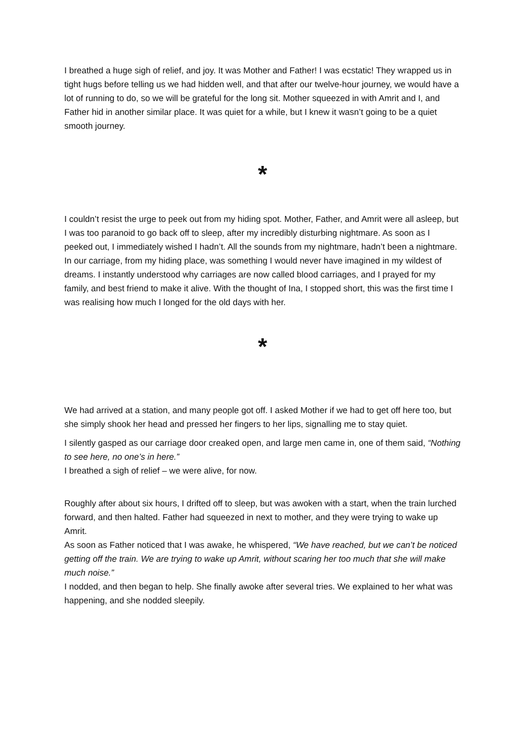I breathed a huge sigh of relief, and joy. It was Mother and Father! I was ecstatic! They wrapped us in tight hugs before telling us we had hidden well, and that after our twelve-hour journey, we would have a lot of running to do, so we will be grateful for the long sit. Mother squeezed in with Amrit and I, and Father hid in another similar place. It was quiet for a while, but I knew it wasn’t going to be a quiet smooth journey.
*
I couldn’t resist the urge to peek out from my hiding spot. Mother, Father, and Amrit were all asleep, but I was too paranoid to go back off to sleep, after my incredibly disturbing nightmare. As soon as I peeked out, I immediately wished I hadn’t. All the sounds from my nightmare, hadn’t been a nightmare. In our carriage, from my hiding place, was something I would never have imagined in my wildest of dreams. I instantly understood why carriages are now called blood carriages, and I prayed for my family, and best friend to make it alive. With the thought of Ina, I stopped short, this was the first time I was realising how much I longed for the old days with her.
*
We had arrived at a station, and many people got off. I asked Mother if we had to get off here too, but she simply shook her head and pressed her fingers to her lips, signalling me to stay quiet.
I silently gasped as our carriage door creaked open, and large men came in, one of them said, “Nothing to see here, no one’s in here.”
I breathed a sigh of relief – we were alive, for now.
Roughly after about six hours, I drifted off to sleep, but was awoken with a start, when the train lurched forward, and then halted. Father had squeezed in next to mother, and they were trying to wake up Amrit.
As soon as Father noticed that I was awake, he whispered, “We have reached, but we can’t be noticed getting off the train. We are trying to wake up Amrit, without scaring her too much that she will make much noise.”
I nodded, and then began to help. She finally awoke after several tries. We explained to her what was happening, and she nodded sleepily.